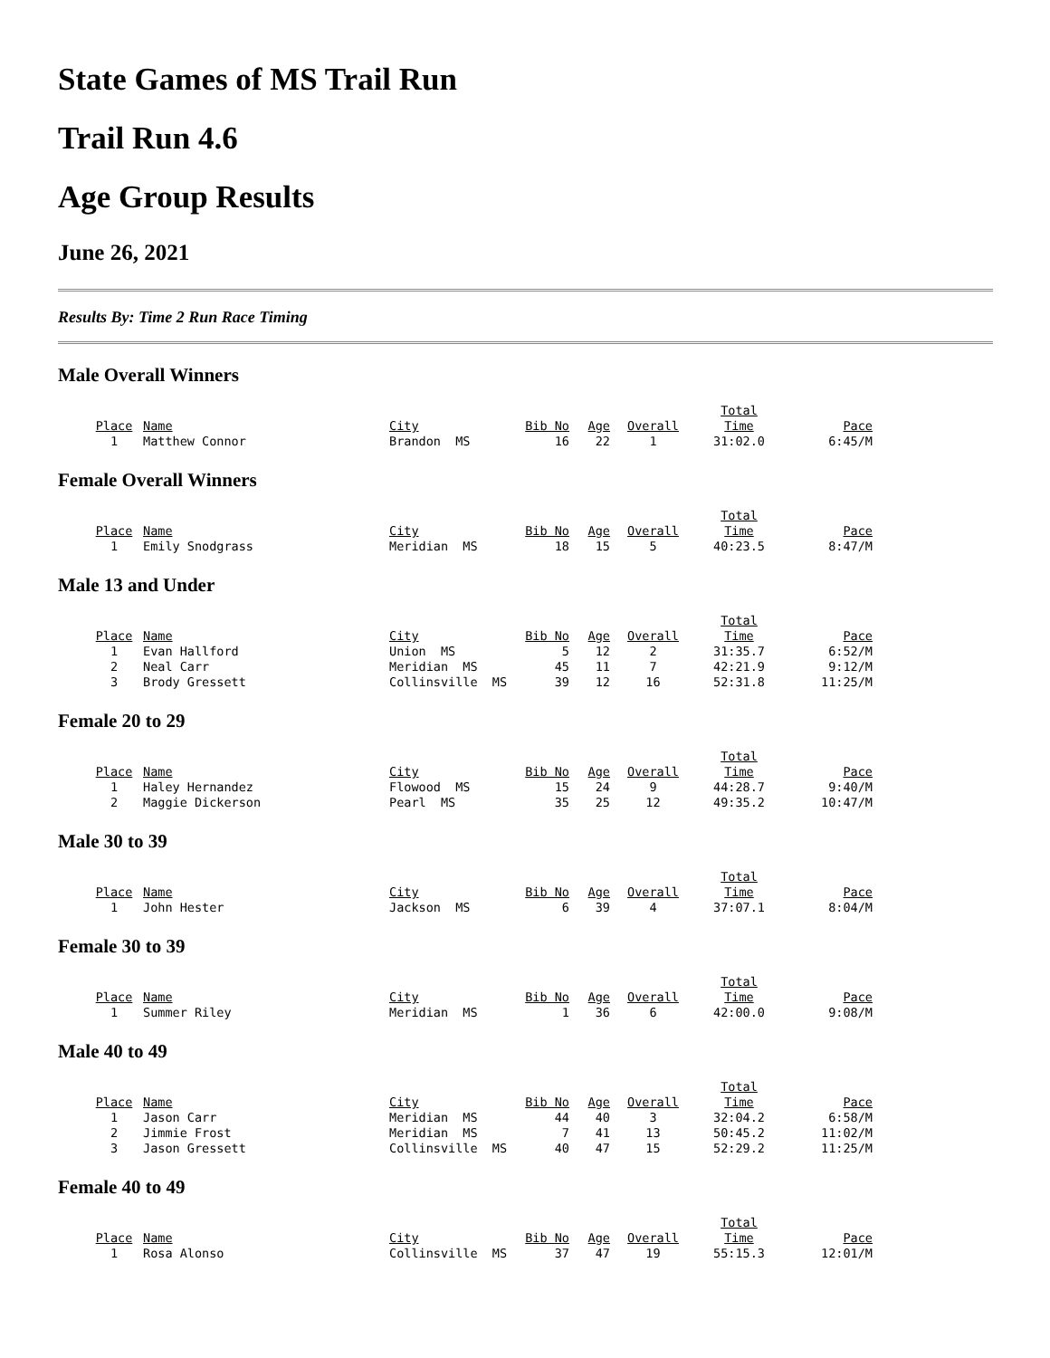State Games of MS Trail Run
Trail Run 4.6
Age Group Results
June 26, 2021
Results By: Time 2 Run Race Timing
Male Overall Winners
| Place | Name | City | Bib No | Age | Overall | Total Time | Pace |
| --- | --- | --- | --- | --- | --- | --- | --- |
| 1 | Matthew Connor | Brandon MS | 16 | 22 | 1 | 31:02.0 | 6:45/M |
Female Overall Winners
| Place | Name | City | Bib No | Age | Overall | Total Time | Pace |
| --- | --- | --- | --- | --- | --- | --- | --- |
| 1 | Emily Snodgrass | Meridian MS | 18 | 15 | 5 | 40:23.5 | 8:47/M |
Male 13 and Under
| Place | Name | City | Bib No | Age | Overall | Total Time | Pace |
| --- | --- | --- | --- | --- | --- | --- | --- |
| 1 | Evan Hallford | Union MS | 5 | 12 | 2 | 31:35.7 | 6:52/M |
| 2 | Neal Carr | Meridian MS | 45 | 11 | 7 | 42:21.9 | 9:12/M |
| 3 | Brody Gressett | Collinsville MS | 39 | 12 | 16 | 52:31.8 | 11:25/M |
Female 20 to 29
| Place | Name | City | Bib No | Age | Overall | Total Time | Pace |
| --- | --- | --- | --- | --- | --- | --- | --- |
| 1 | Haley Hernandez | Flowood MS | 15 | 24 | 9 | 44:28.7 | 9:40/M |
| 2 | Maggie Dickerson | Pearl MS | 35 | 25 | 12 | 49:35.2 | 10:47/M |
Male 30 to 39
| Place | Name | City | Bib No | Age | Overall | Total Time | Pace |
| --- | --- | --- | --- | --- | --- | --- | --- |
| 1 | John Hester | Jackson MS | 6 | 39 | 4 | 37:07.1 | 8:04/M |
Female 30 to 39
| Place | Name | City | Bib No | Age | Overall | Total Time | Pace |
| --- | --- | --- | --- | --- | --- | --- | --- |
| 1 | Summer Riley | Meridian MS | 1 | 36 | 6 | 42:00.0 | 9:08/M |
Male 40 to 49
| Place | Name | City | Bib No | Age | Overall | Total Time | Pace |
| --- | --- | --- | --- | --- | --- | --- | --- |
| 1 | Jason Carr | Meridian MS | 44 | 40 | 3 | 32:04.2 | 6:58/M |
| 2 | Jimmie Frost | Meridian MS | 7 | 41 | 13 | 50:45.2 | 11:02/M |
| 3 | Jason Gressett | Collinsville MS | 40 | 47 | 15 | 52:29.2 | 11:25/M |
Female 40 to 49
| Place | Name | City | Bib No | Age | Overall | Total Time | Pace |
| --- | --- | --- | --- | --- | --- | --- | --- |
| 1 | Rosa Alonso | Collinsville MS | 37 | 47 | 19 | 55:15.3 | 12:01/M |